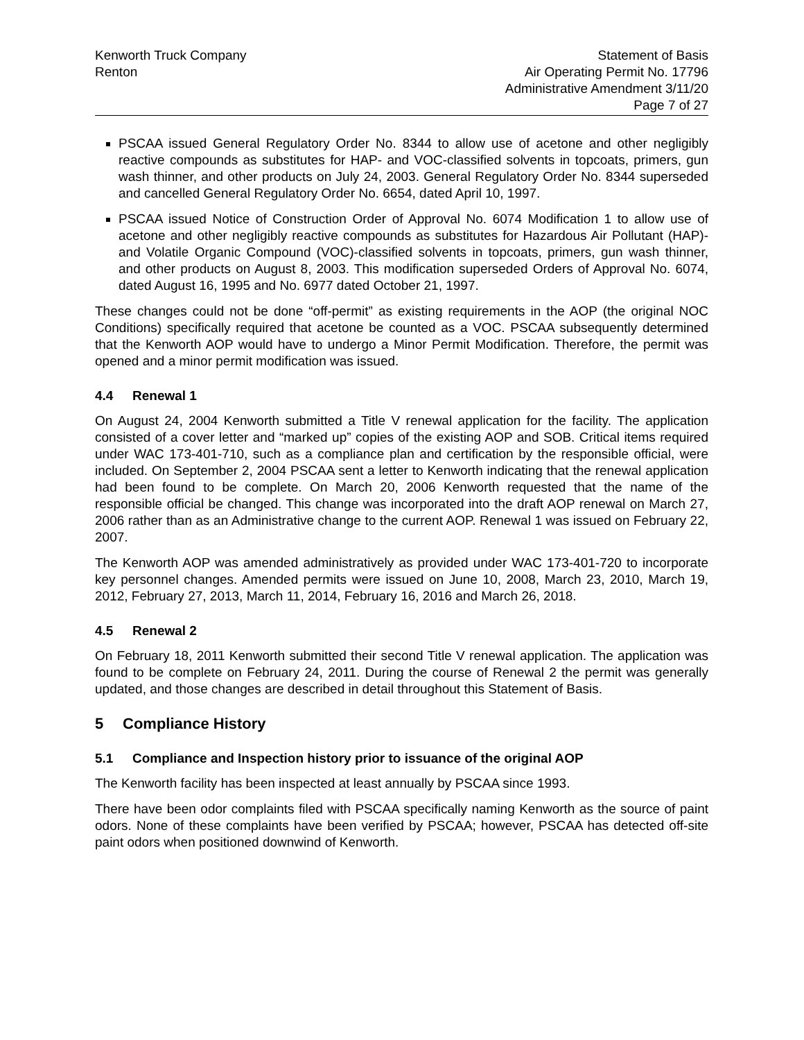Kenworth Truck Company
Renton
Statement of Basis
Air Operating Permit No. 17796
Administrative Amendment 3/11/20
Page 7 of 27
PSCAA issued General Regulatory Order No. 8344 to allow use of acetone and other negligibly reactive compounds as substitutes for HAP- and VOC-classified solvents in topcoats, primers, gun wash thinner, and other products on July 24, 2003. General Regulatory Order No. 8344 superseded and cancelled General Regulatory Order No. 6654, dated April 10, 1997.
PSCAA issued Notice of Construction Order of Approval No. 6074 Modification 1 to allow use of acetone and other negligibly reactive compounds as substitutes for Hazardous Air Pollutant (HAP)- and Volatile Organic Compound (VOC)-classified solvents in topcoats, primers, gun wash thinner, and other products on August 8, 2003. This modification superseded Orders of Approval No. 6074, dated August 16, 1995 and No. 6977 dated October 21, 1997.
These changes could not be done “off-permit” as existing requirements in the AOP (the original NOC Conditions) specifically required that acetone be counted as a VOC. PSCAA subsequently determined that the Kenworth AOP would have to undergo a Minor Permit Modification. Therefore, the permit was opened and a minor permit modification was issued.
4.4 Renewal 1
On August 24, 2004 Kenworth submitted a Title V renewal application for the facility. The application consisted of a cover letter and “marked up” copies of the existing AOP and SOB. Critical items required under WAC 173-401-710, such as a compliance plan and certification by the responsible official, were included. On September 2, 2004 PSCAA sent a letter to Kenworth indicating that the renewal application had been found to be complete. On March 20, 2006 Kenworth requested that the name of the responsible official be changed. This change was incorporated into the draft AOP renewal on March 27, 2006 rather than as an Administrative change to the current AOP. Renewal 1 was issued on February 22, 2007.
The Kenworth AOP was amended administratively as provided under WAC 173-401-720 to incorporate key personnel changes. Amended permits were issued on June 10, 2008, March 23, 2010, March 19, 2012, February 27, 2013, March 11, 2014, February 16, 2016 and March 26, 2018.
4.5 Renewal 2
On February 18, 2011 Kenworth submitted their second Title V renewal application. The application was found to be complete on February 24, 2011. During the course of Renewal 2 the permit was generally updated, and those changes are described in detail throughout this Statement of Basis.
5 Compliance History
5.1 Compliance and Inspection history prior to issuance of the original AOP
The Kenworth facility has been inspected at least annually by PSCAA since 1993.
There have been odor complaints filed with PSCAA specifically naming Kenworth as the source of paint odors. None of these complaints have been verified by PSCAA; however, PSCAA has detected off-site paint odors when positioned downwind of Kenworth.